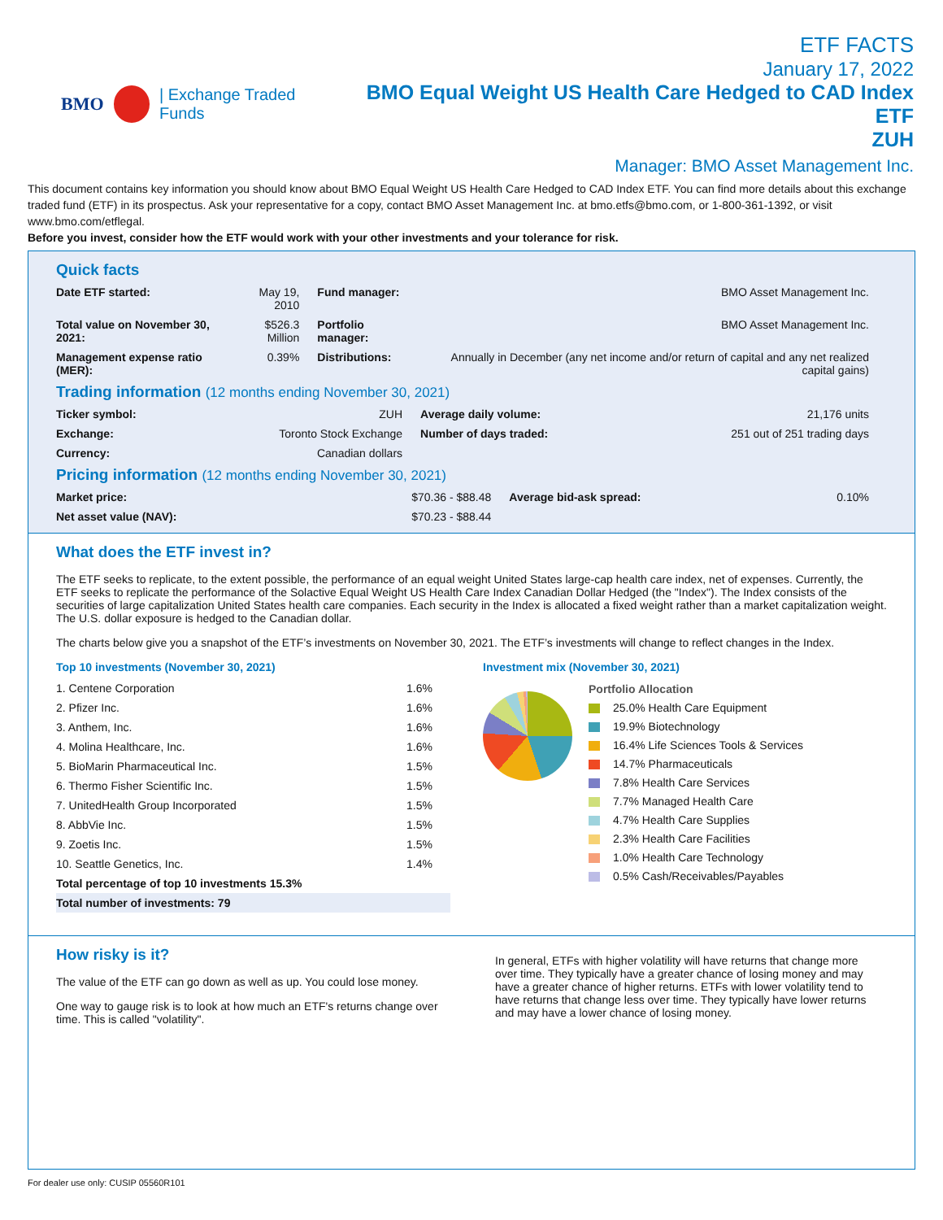BMO | Exchange Traded Funds
ETF FACTS
January 17, 2022
BMO Equal Weight US Health Care Hedged to CAD Index ETF
ZUH
Manager: BMO Asset Management Inc.
This document contains key information you should know about BMO Equal Weight US Health Care Hedged to CAD Index ETF. You can find more details about this exchange traded fund (ETF) in its prospectus. Ask your representative for a copy, contact BMO Asset Management Inc. at bmo.etfs@bmo.com, or 1-800-361-1392, or visit www.bmo.com/etflegal.
Before you invest, consider how the ETF would work with your other investments and your tolerance for risk.
Quick facts
| Date ETF started: | May 19, 2010 | Fund manager: | BMO Asset Management Inc. |
| Total value on November 30, 2021: | $526.3 Million | Portfolio manager: | BMO Asset Management Inc. |
| Management expense ratio (MER): | 0.39% | Distributions: | Annually in December (any net income and/or return of capital and any net realized capital gains) |
Trading information (12 months ending November 30, 2021)
| Ticker symbol: | ZUH | Average daily volume: | 21,176 units |
| Exchange: | Toronto Stock Exchange | Number of days traded: | 251 out of 251 trading days |
| Currency: | Canadian dollars | | |
Pricing information (12 months ending November 30, 2021)
| Market price: | $70.36 - $88.48 | Average bid-ask spread: | 0.10% |
| Net asset value (NAV): | $70.23 - $88.44 | | |
What does the ETF invest in?
The ETF seeks to replicate, to the extent possible, the performance of an equal weight United States large-cap health care index, net of expenses. Currently, the ETF seeks to replicate the performance of the Solactive Equal Weight US Health Care Index Canadian Dollar Hedged (the "Index"). The Index consists of the securities of large capitalization United States health care companies. Each security in the Index is allocated a fixed weight rather than a market capitalization weight. The U.S. dollar exposure is hedged to the Canadian dollar.
The charts below give you a snapshot of the ETF’s investments on November 30, 2021. The ETF’s investments will change to reflect changes in the Index.
Top 10 investments (November 30, 2021)
| 1. Centene Corporation | 1.6% |
| 2. Pfizer Inc. | 1.6% |
| 3. Anthem, Inc. | 1.6% |
| 4. Molina Healthcare, Inc. | 1.6% |
| 5. BioMarin Pharmaceutical Inc. | 1.5% |
| 6. Thermo Fisher Scientific Inc. | 1.5% |
| 7. UnitedHealth Group Incorporated | 1.5% |
| 8. AbbVie Inc. | 1.5% |
| 9. Zoetis Inc. | 1.5% |
| 10. Seattle Genetics, Inc. | 1.4% |
| Total percentage of top 10 investments 15.3% | |
| Total number of investments: 79 | |
Investment mix (November 30, 2021)
Portfolio Allocation
25.0% Health Care Equipment
19.9% Biotechnology
16.4% Life Sciences Tools & Services
14.7% Pharmaceuticals
7.8% Health Care Services
7.7% Managed Health Care
4.7% Health Care Supplies
2.3% Health Care Facilities
1.0% Health Care Technology
0.5% Cash/Receivables/Payables
How risky is it?
The value of the ETF can go down as well as up. You could lose money.
One way to gauge risk is to look at how much an ETF's returns change over time. This is called "volatility".
In general, ETFs with higher volatility will have returns that change more over time. They typically have a greater chance of losing money and may have a greater chance of higher returns. ETFs with lower volatility tend to have returns that change less over time. They typically have lower returns and may have a lower chance of losing money.
For dealer use only: CUSIP 05560R101